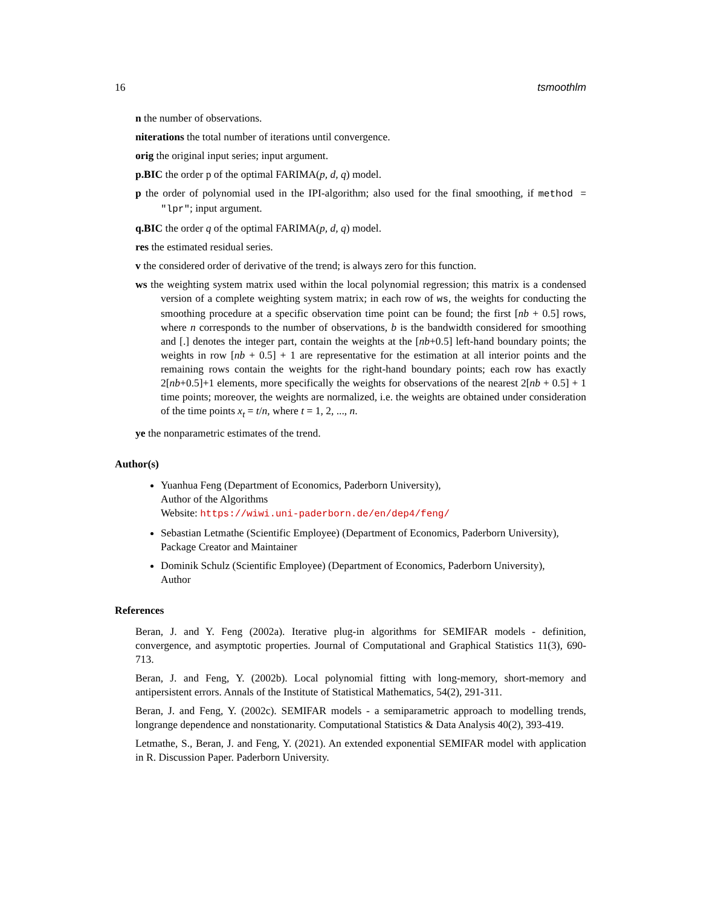16 tsmoothlm
n the number of observations.
niterations the total number of iterations until convergence.
orig the original input series; input argument.
p.BIC the order p of the optimal FARIMA(p, d, q) model.
p the order of polynomial used in the IPI-algorithm; also used for the final smoothing, if method = "lpr"; input argument.
q.BIC the order q of the optimal FARIMA(p, d, q) model.
res the estimated residual series.
v the considered order of derivative of the trend; is always zero for this function.
ws the weighting system matrix used within the local polynomial regression; this matrix is a condensed version of a complete weighting system matrix; in each row of ws, the weights for conducting the smoothing procedure at a specific observation time point can be found; the first [nb + 0.5] rows, where n corresponds to the number of observations, b is the bandwidth considered for smoothing and [.] denotes the integer part, contain the weights at the [nb+0.5] left-hand boundary points; the weights in row [nb + 0.5] + 1 are representative for the estimation at all interior points and the remaining rows contain the weights for the right-hand boundary points; each row has exactly 2[nb+0.5]+1 elements, more specifically the weights for observations of the nearest 2[nb + 0.5] + 1 time points; moreover, the weights are normalized, i.e. the weights are obtained under consideration of the time points x<sub>t</sub> = t/n, where t = 1, 2, ..., n.
ye the nonparametric estimates of the trend.
Author(s)
Yuanhua Feng (Department of Economics, Paderborn University),
Author of the Algorithms
Website: https://wiwi.uni-paderborn.de/en/dep4/feng/
Sebastian Letmathe (Scientific Employee) (Department of Economics, Paderborn University),
Package Creator and Maintainer
Dominik Schulz (Scientific Employee) (Department of Economics, Paderborn University),
Author
References
Beran, J. and Y. Feng (2002a). Iterative plug-in algorithms for SEMIFAR models - definition, convergence, and asymptotic properties. Journal of Computational and Graphical Statistics 11(3), 690-713.
Beran, J. and Feng, Y. (2002b). Local polynomial fitting with long-memory, short-memory and antipersistent errors. Annals of the Institute of Statistical Mathematics, 54(2), 291-311.
Beran, J. and Feng, Y. (2002c). SEMIFAR models - a semiparametric approach to modelling trends, longrange dependence and nonstationarity. Computational Statistics & Data Analysis 40(2), 393-419.
Letmathe, S., Beran, J. and Feng, Y. (2021). An extended exponential SEMIFAR model with application in R. Discussion Paper. Paderborn University.